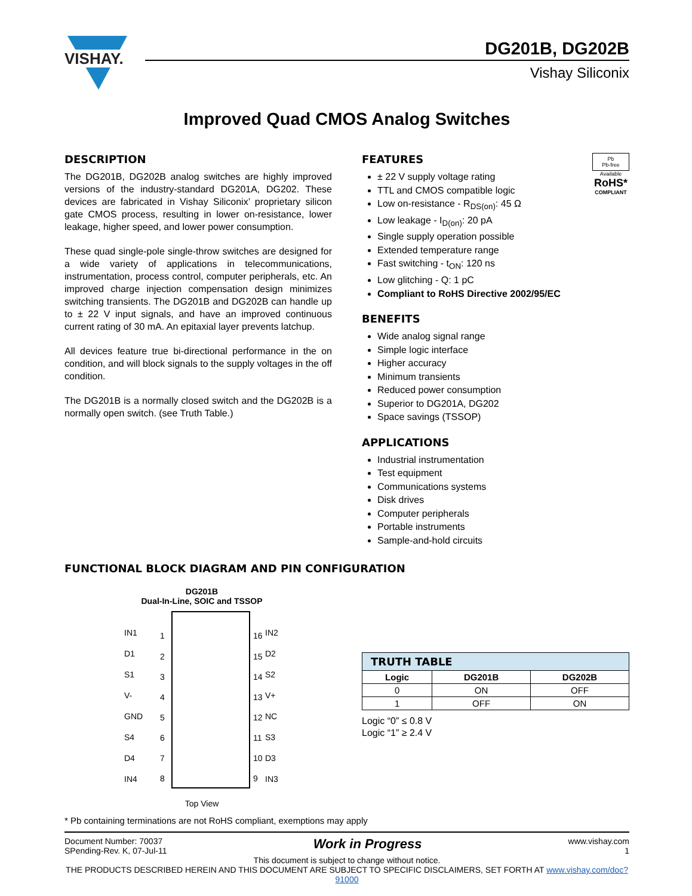VISHAY.
DG201B, DG202B
Vishay Siliconix
Improved Quad CMOS Analog Switches
DESCRIPTION
The DG201B, DG202B analog switches are highly improved versions of the industry-standard DG201A, DG202. These devices are fabricated in Vishay Siliconix’ proprietary silicon gate CMOS process, resulting in lower on-resistance, lower leakage, higher speed, and lower power consumption.
These quad single-pole single-throw switches are designed for a wide variety of applications in telecommunications, instrumentation, process control, computer peripherals, etc. An improved charge injection compensation design minimizes switching transients. The DG201B and DG202B can handle up to ± 22 V input signals, and have an improved continuous current rating of 30 mA. An epitaxial layer prevents latchup.
All devices feature true bi-directional performance in the on condition, and will block signals to the supply voltages in the off condition.
The DG201B is a normally closed switch and the DG202B is a normally open switch. (see Truth Table.)
Pb
Pb-free
Available
RoHS*
COMPLIANT
FEATURES
± 22 V supply voltage rating
TTL and CMOS compatible logic
Low on-resistance - R<sub>DS(on)</sub>: 45 Ω
Low leakage - I<sub>D(on)</sub>: 20 pA
Single supply operation possible
Extended temperature range
Fast switching - t<sub>ON</sub>: 120 ns
Low glitching - Q: 1 pC
Compliant to RoHS Directive 2002/95/EC
BENEFITS
Wide analog signal range
Simple logic interface
Higher accuracy
Minimum transients
Reduced power consumption
Superior to DG201A, DG202
Space savings (TSSOP)
APPLICATIONS
Industrial instrumentation
Test equipment
Communications systems
Disk drives
Computer peripherals
Portable instruments
Sample-and-hold circuits
FUNCTIONAL BLOCK DIAGRAM AND PIN CONFIGURATION
DG201B
Dual-In-Line, SOIC and TSSOP
IN1
1
16
IN2
D1
2
15
D2
S1
3
14
S2
V-
4
13
V+
GND
5
12
NC
S4
6
11
S3
D4
7
10
D3
IN4
8
9
IN3
Top View
| TRUTH TABLE | | |
| Logic | DG201B | DG202B |
| 0 | ON | OFF |
| 1 | OFF | ON |
Logic “0” ≤ 0.8 V
Logic “1” ≥ 2.4 V
* Pb containing terminations are not RoHS compliant, exemptions may apply
Document Number: 70037
SPending-Rev. K, 07-Jul-11
Work in Progress
www.vishay.com
1
This document is subject to change without notice.
THE PRODUCTS DESCRIBED HEREIN AND THIS DOCUMENT ARE SUBJECT TO SPECIFIC DISCLAIMERS, SET FORTH AT www.vishay.com/doc?91000